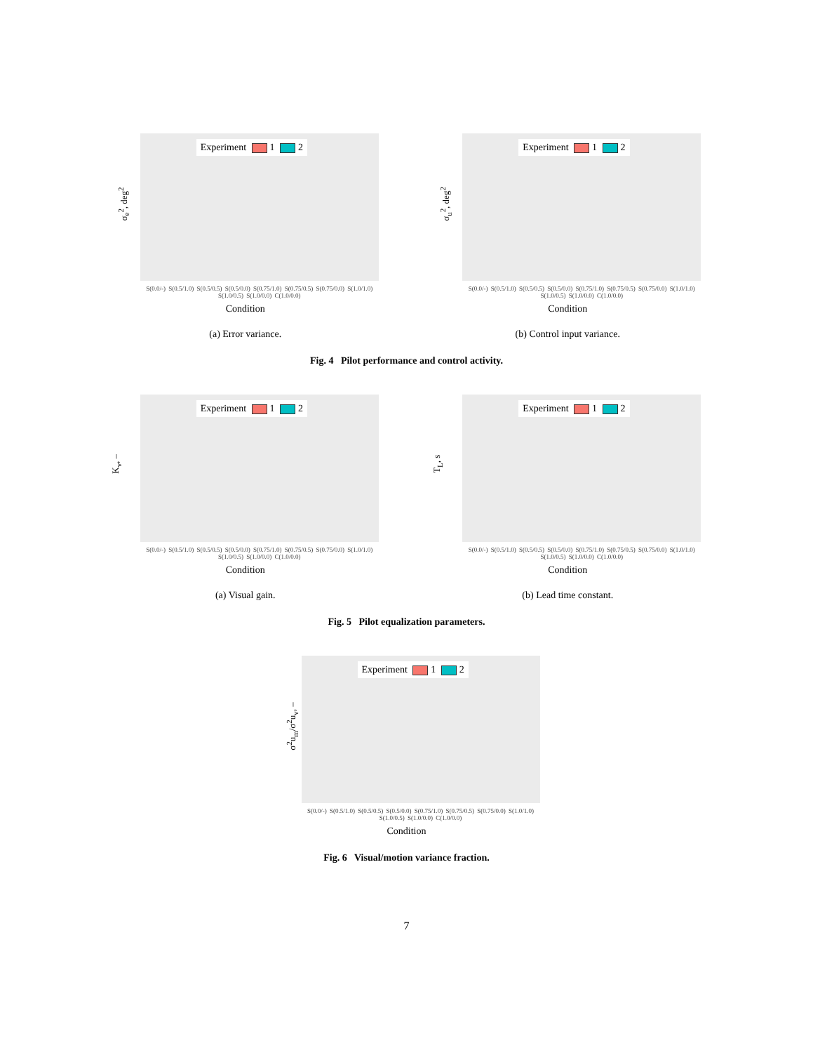σ<sub>e</sub><sup>2</sup>, deg<sup>2</sup>
Experiment 1 2
S(0.0/-) S(0.5/1.0) S(0.5/0.5) S(0.5/0.0) S(0.75/1.0) S(0.75/0.5) S(0.75/0.0) S(1.0/1.0) S(1.0/0.5) S(1.0/0.0) C(1.0/0.0)
Condition
(a) Error variance.
σ<sub>u</sub><sup>2</sup>, deg<sup>2</sup>
Experiment 1 2
S(0.0/-) S(0.5/1.0) S(0.5/0.5) S(0.5/0.0) S(0.75/1.0) S(0.75/0.5) S(0.75/0.0) S(1.0/1.0) S(1.0/0.5) S(1.0/0.0) C(1.0/0.0)
Condition
(b) Control input variance.
Fig. 4 Pilot performance and control activity.
K<sub>v</sub>, –
Experiment 1 2
S(0.0/-) S(0.5/1.0) S(0.5/0.5) S(0.5/0.0) S(0.75/1.0) S(0.75/0.5) S(0.75/0.0) S(1.0/1.0) S(1.0/0.5) S(1.0/0.0) C(1.0/0.0)
Condition
(a) Visual gain.
T<sub>L</sub>, s
Experiment 1 2
S(0.0/-) S(0.5/1.0) S(0.5/0.5) S(0.5/0.0) S(0.75/1.0) S(0.75/0.5) S(0.75/0.0) S(1.0/1.0) S(1.0/0.5) S(1.0/0.0) C(1.0/0.0)
Condition
(b) Lead time constant.
Fig. 5 Pilot equalization parameters.
σ<sup>2</sup>u<sub>m</sub>/σ<sup>2</sup>u<sub>v</sub>, –
Experiment 1 2
S(0.0/-) S(0.5/1.0) S(0.5/0.5) S(0.5/0.0) S(0.75/1.0) S(0.75/0.5) S(0.75/0.0) S(1.0/1.0) S(1.0/0.5) S(1.0/0.0) C(1.0/0.0)
Condition
Fig. 6 Visual/motion variance fraction.
7